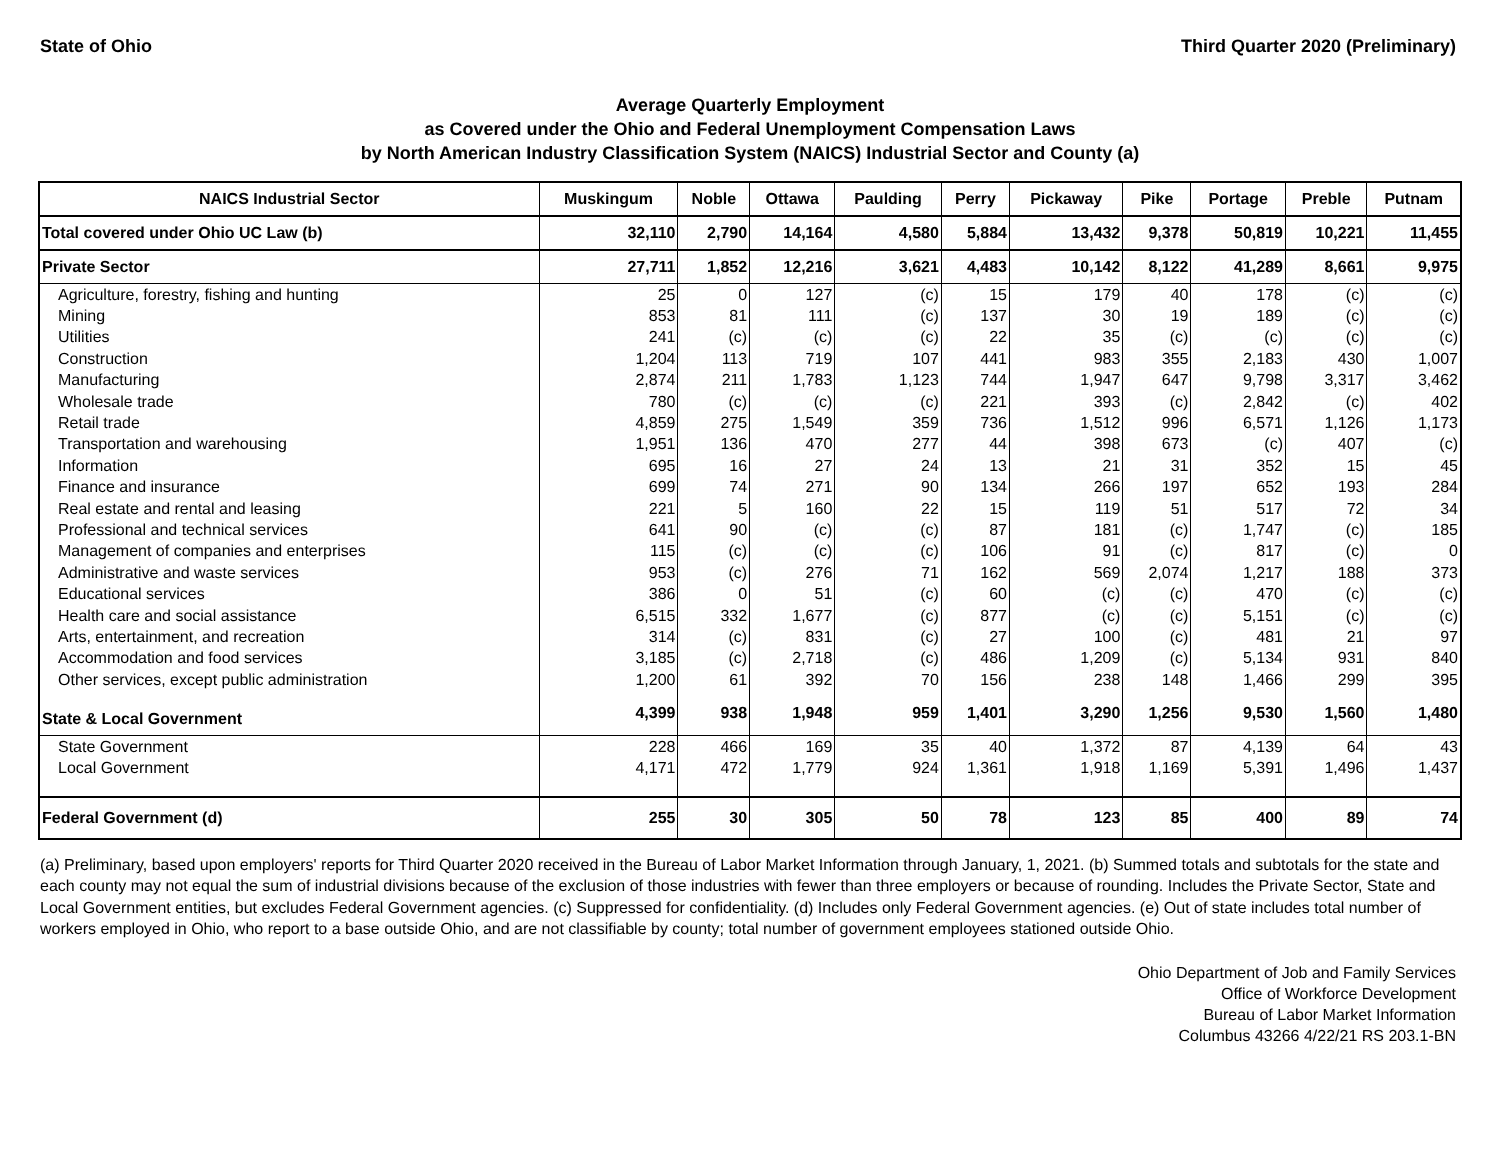State of Ohio Third Quarter 2020 (Preliminary)
Average Quarterly Employment
as Covered under the Ohio and Federal Unemployment Compensation Laws
by North American Industry Classification System (NAICS) Industrial Sector and County (a)
| NAICS Industrial Sector | Muskingum | Noble | Ottawa | Paulding | Perry | Pickaway | Pike | Portage | Preble | Putnam |
| --- | --- | --- | --- | --- | --- | --- | --- | --- | --- | --- |
| Total covered under Ohio UC Law (b) | 32,110 | 2,790 | 14,164 | 4,580 | 5,884 | 13,432 | 9,378 | 50,819 | 10,221 | 11,455 |
| Private Sector | 27,711 | 1,852 | 12,216 | 3,621 | 4,483 | 10,142 | 8,122 | 41,289 | 8,661 | 9,975 |
| Agriculture, forestry, fishing and hunting | 25 | 0 | 127 | (c) | 15 | 179 | 40 | 178 | (c) | (c) |
| Mining | 853 | 81 | 111 | (c) | 137 | 30 | 19 | 189 | (c) | (c) |
| Utilities | 241 | (c) | (c) | (c) | 22 | 35 | (c) | (c) | (c) | (c) |
| Construction | 1,204 | 113 | 719 | 107 | 441 | 983 | 355 | 2,183 | 430 | 1,007 |
| Manufacturing | 2,874 | 211 | 1,783 | 1,123 | 744 | 1,947 | 647 | 9,798 | 3,317 | 3,462 |
| Wholesale trade | 780 | (c) | (c) | (c) | 221 | 393 | (c) | 2,842 | (c) | 402 |
| Retail trade | 4,859 | 275 | 1,549 | 359 | 736 | 1,512 | 996 | 6,571 | 1,126 | 1,173 |
| Transportation and warehousing | 1,951 | 136 | 470 | 277 | 44 | 398 | 673 | (c) | 407 | (c) |
| Information | 695 | 16 | 27 | 24 | 13 | 21 | 31 | 352 | 15 | 45 |
| Finance and insurance | 699 | 74 | 271 | 90 | 134 | 266 | 197 | 652 | 193 | 284 |
| Real estate and rental and leasing | 221 | 5 | 160 | 22 | 15 | 119 | 51 | 517 | 72 | 34 |
| Professional and technical services | 641 | 90 | (c) | (c) | 87 | 181 | (c) | 1,747 | (c) | 185 |
| Management of companies and enterprises | 115 | (c) | (c) | (c) | 106 | 91 | (c) | 817 | (c) | 0 |
| Administrative and waste services | 953 | (c) | 276 | 71 | 162 | 569 | 2,074 | 1,217 | 188 | 373 |
| Educational services | 386 | 0 | 51 | (c) | 60 | (c) | (c) | 470 | (c) | (c) |
| Health care and social assistance | 6,515 | 332 | 1,677 | (c) | 877 | (c) | (c) | 5,151 | (c) | (c) |
| Arts, entertainment, and recreation | 314 | (c) | 831 | (c) | 27 | 100 | (c) | 481 | 21 | 97 |
| Accommodation and food services | 3,185 | (c) | 2,718 | (c) | 486 | 1,209 | (c) | 5,134 | 931 | 840 |
| Other services, except public administration | 1,200 | 61 | 392 | 70 | 156 | 238 | 148 | 1,466 | 299 | 395 |
| State & Local Government | 4,399 | 938 | 1,948 | 959 | 1,401 | 3,290 | 1,256 | 9,530 | 1,560 | 1,480 |
| State Government | 228 | 466 | 169 | 35 | 40 | 1,372 | 87 | 4,139 | 64 | 43 |
| Local Government | 4,171 | 472 | 1,779 | 924 | 1,361 | 1,918 | 1,169 | 5,391 | 1,496 | 1,437 |
| Federal Government (d) | 255 | 30 | 305 | 50 | 78 | 123 | 85 | 400 | 89 | 74 |
(a) Preliminary, based upon employers' reports for Third Quarter 2020 received in the Bureau of Labor Market Information through January, 1, 2021. (b) Summed totals and subtotals for the state and each county may not equal the sum of industrial divisions because of the exclusion of those industries with fewer than three employers or because of rounding. Includes the Private Sector, State and Local Government entities, but excludes Federal Government agencies. (c) Suppressed for confidentiality. (d) Includes only Federal Government agencies. (e) Out of state includes total number of workers employed in Ohio, who report to a base outside Ohio, and are not classifiable by county; total number of government employees stationed outside Ohio.
Ohio Department of Job and Family Services
Office of Workforce Development
Bureau of Labor Market Information
Columbus 43266 4/22/21 RS 203.1-BN